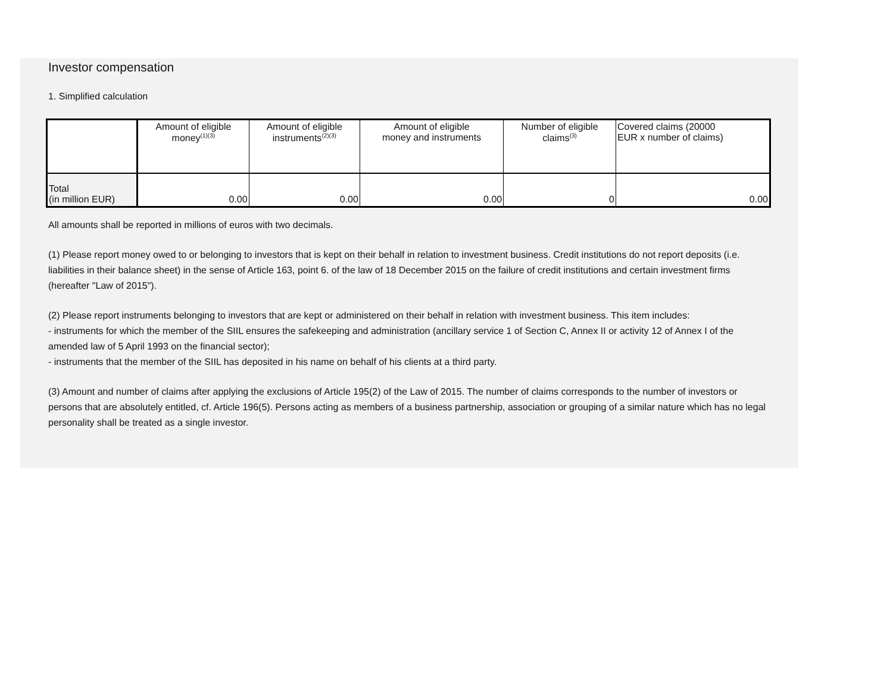Investor compensation
1. Simplified calculation
| | Amount of eligible money<sup>(1)(3)</sup> | Amount of eligible instruments<sup>(2)(3)</sup> | Amount of eligible money and instruments | Number of eligible claims<sup>(3)</sup> | Covered claims (20000 EUR x number of claims) |
| --- | --- | --- | --- | --- | --- |
| Total (in million EUR) | 0.00 | 0.00 | 0.00 | 0 | 0.00 |
All amounts shall be reported in millions of euros with two decimals.
(1) Please report money owed to or belonging to investors that is kept on their behalf in relation to investment business. Credit institutions do not report deposits (i.e. liabilities in their balance sheet) in the sense of Article 163, point 6. of the law of 18 December 2015 on the failure of credit institutions and certain investment firms (hereafter "Law of 2015").
(2) Please report instruments belonging to investors that are kept or administered on their behalf in relation with investment business. This item includes:
- instruments for which the member of the SIIL ensures the safekeeping and administration (ancillary service 1 of Section C, Annex II or activity 12 of Annex I of the amended law of 5 April 1993 on the financial sector);
- instruments that the member of the SIIL has deposited in his name on behalf of his clients at a third party.
(3) Amount and number of claims after applying the exclusions of Article 195(2) of the Law of 2015. The number of claims corresponds to the number of investors or persons that are absolutely entitled, cf. Article 196(5). Persons acting as members of a business partnership, association or grouping of a similar nature which has no legal personality shall be treated as a single investor.